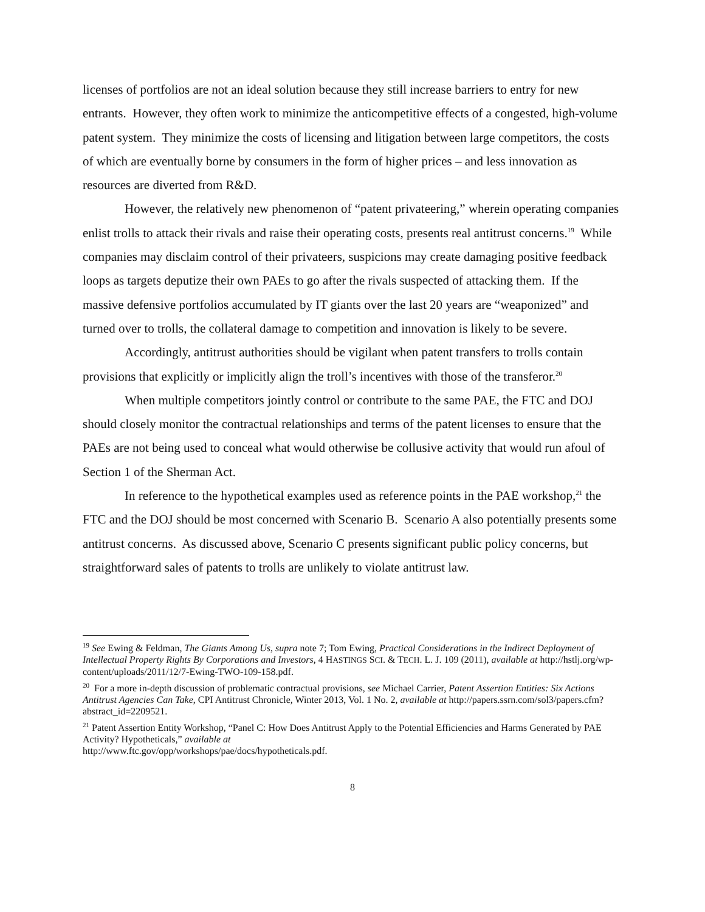licenses of portfolios are not an ideal solution because they still increase barriers to entry for new entrants. However, they often work to minimize the anticompetitive effects of a congested, high-volume patent system. They minimize the costs of licensing and litigation between large competitors, the costs of which are eventually borne by consumers in the form of higher prices – and less innovation as resources are diverted from R&D.
However, the relatively new phenomenon of “patent privateering,” wherein operating companies enlist trolls to attack their rivals and raise their operating costs, presents real antitrust concerns.<sup>19</sup> While companies may disclaim control of their privateers, suspicions may create damaging positive feedback loops as targets deputize their own PAEs to go after the rivals suspected of attacking them. If the massive defensive portfolios accumulated by IT giants over the last 20 years are “weaponized” and turned over to trolls, the collateral damage to competition and innovation is likely to be severe.
Accordingly, antitrust authorities should be vigilant when patent transfers to trolls contain provisions that explicitly or implicitly align the troll’s incentives with those of the transferor.<sup>20</sup>
When multiple competitors jointly control or contribute to the same PAE, the FTC and DOJ should closely monitor the contractual relationships and terms of the patent licenses to ensure that the PAEs are not being used to conceal what would otherwise be collusive activity that would run afoul of Section 1 of the Sherman Act.
In reference to the hypothetical examples used as reference points in the PAE workshop,<sup>21</sup> the FTC and the DOJ should be most concerned with Scenario B. Scenario A also potentially presents some antitrust concerns. As discussed above, Scenario C presents significant public policy concerns, but straightforward sales of patents to trolls are unlikely to violate antitrust law.
<sup>19</sup> See Ewing & Feldman, The Giants Among Us, supra note 7; Tom Ewing, Practical Considerations in the Indirect Deployment of Intellectual Property Rights By Corporations and Investors, 4 HASTINGS SCI. & TECH. L. J. 109 (2011), available at http://hstlj.org/wp-content/uploads/2011/12/7-Ewing-TWO-109-158.pdf.
<sup>20</sup> For a more in-depth discussion of problematic contractual provisions, see Michael Carrier, Patent Assertion Entities: Six Actions Antitrust Agencies Can Take, CPI Antitrust Chronicle, Winter 2013, Vol. 1 No. 2, available at http://papers.ssrn.com/sol3/papers.cfm?abstract_id=2209521.
<sup>21</sup> Patent Assertion Entity Workshop, “Panel C: How Does Antitrust Apply to the Potential Efficiencies and Harms Generated by PAE Activity? Hypotheticals,” available at
http://www.ftc.gov/opp/workshops/pae/docs/hypotheticals.pdf.
8